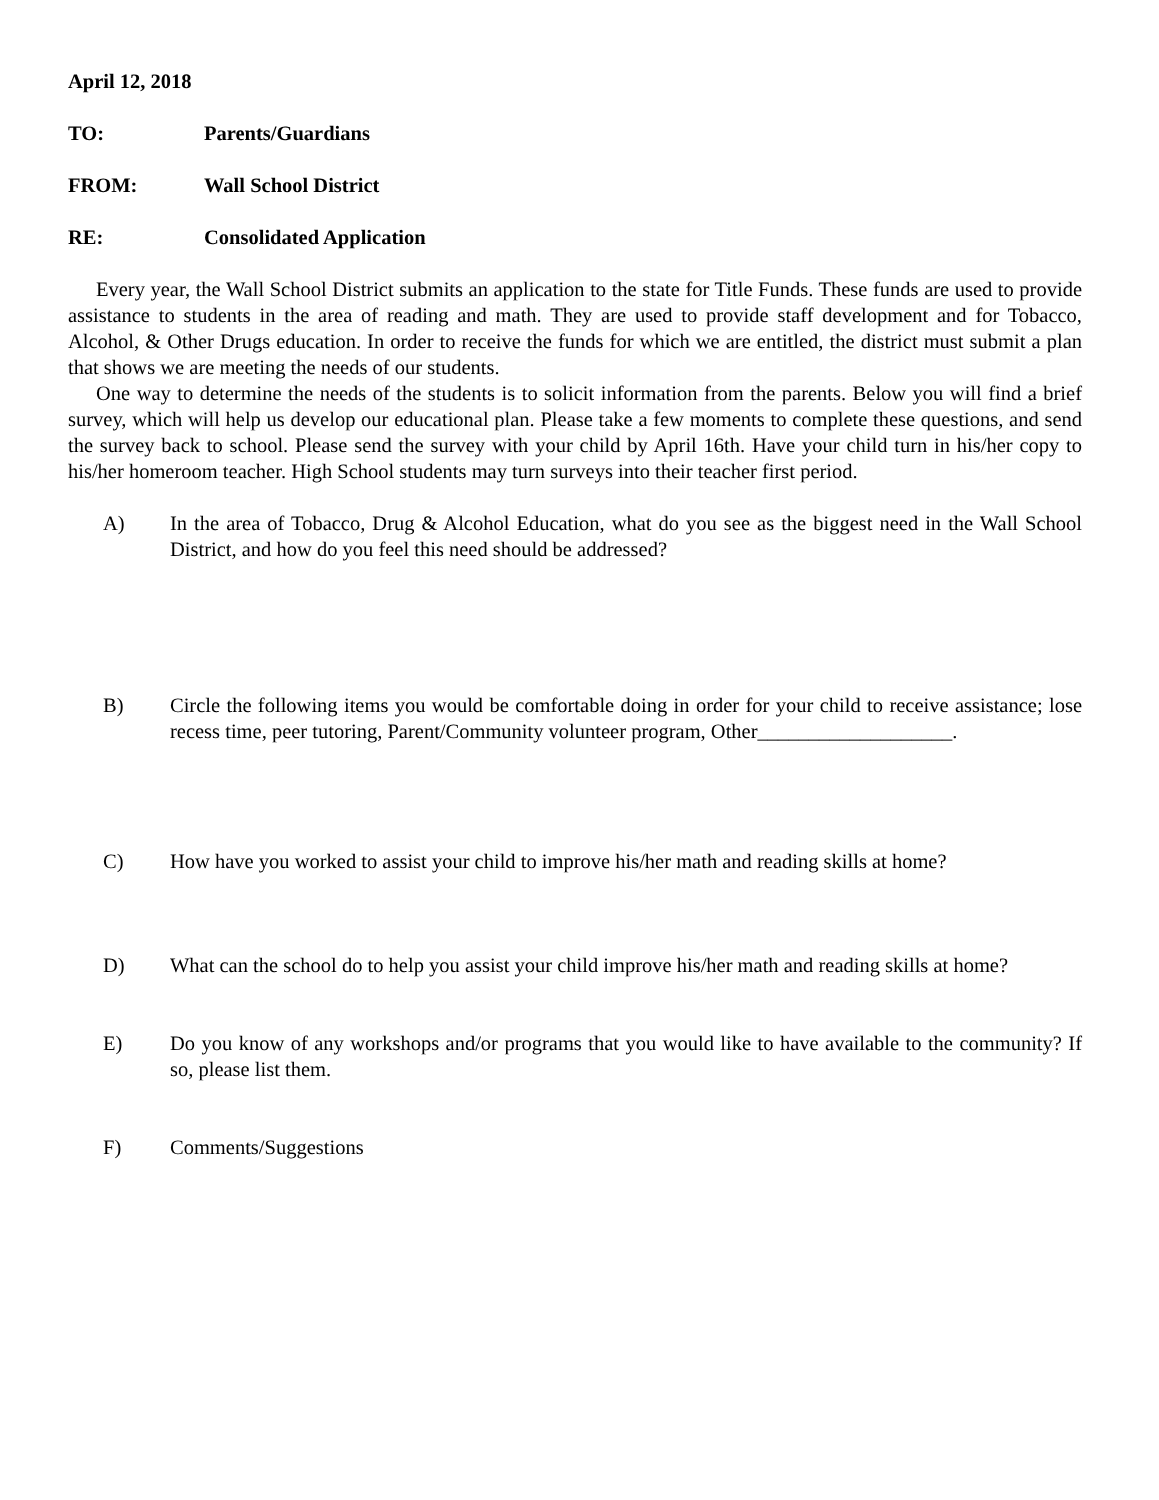April 12, 2018
TO: Parents/Guardians
FROM: Wall School District
RE: Consolidated Application
Every year, the Wall School District submits an application to the state for Title Funds. These funds are used to provide assistance to students in the area of reading and math. They are used to provide staff development and for Tobacco, Alcohol, & Other Drugs education. In order to receive the funds for which we are entitled, the district must submit a plan that shows we are meeting the needs of our students.
One way to determine the needs of the students is to solicit information from the parents. Below you will find a brief survey, which will help us develop our educational plan. Please take a few moments to complete these questions, and send the survey back to school. Please send the survey with your child by April 16th. Have your child turn in his/her copy to his/her homeroom teacher. High School students may turn surveys into their teacher first period.
A) In the area of Tobacco, Drug & Alcohol Education, what do you see as the biggest need in the Wall School District, and how do you feel this need should be addressed?
B) Circle the following items you would be comfortable doing in order for your child to receive assistance; lose recess time, peer tutoring, Parent/Community volunteer program, Other___________________.
C) How have you worked to assist your child to improve his/her math and reading skills at home?
D) What can the school do to help you assist your child improve his/her math and reading skills at home?
E) Do you know of any workshops and/or programs that you would like to have available to the community? If so, please list them.
F) Comments/Suggestions